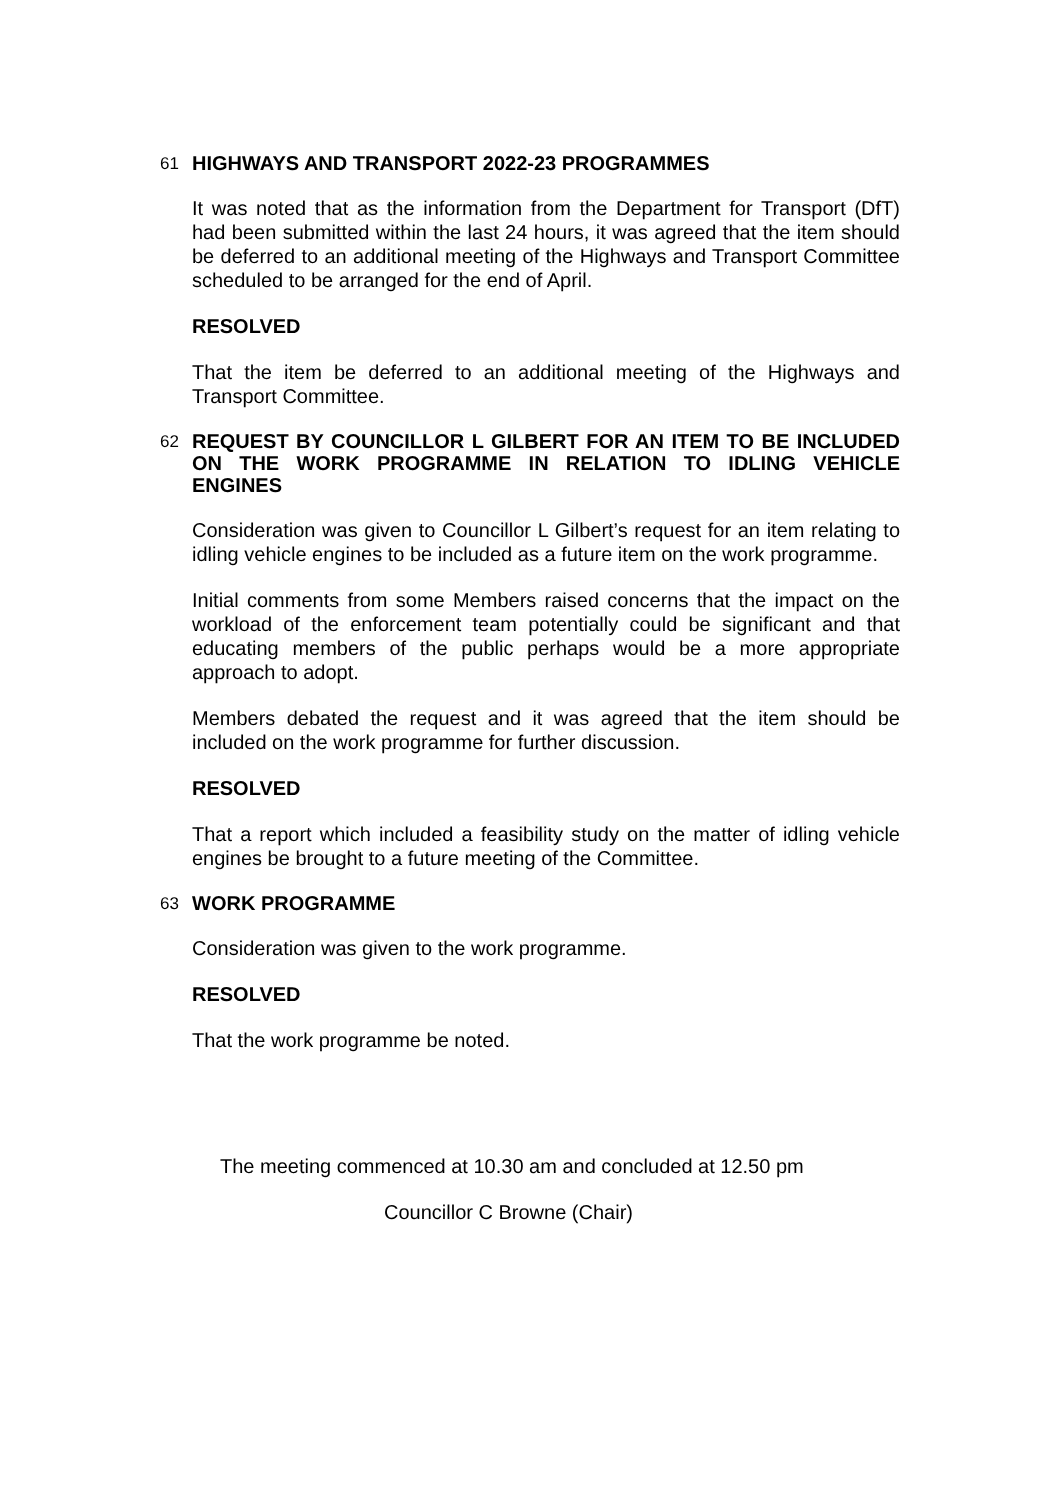61
HIGHWAYS AND TRANSPORT 2022-23 PROGRAMMES
It was noted that as the information from the Department for Transport (DfT) had been submitted within the last 24 hours, it was agreed that the item should be deferred to an additional meeting of the Highways and Transport Committee scheduled to be arranged for the end of April.
RESOLVED
That the item be deferred to an additional meeting of the Highways and Transport Committee.
62
REQUEST BY COUNCILLOR L GILBERT FOR AN ITEM TO BE INCLUDED ON THE WORK PROGRAMME IN RELATION TO IDLING VEHICLE ENGINES
Consideration was given to Councillor L Gilbert’s request for an item relating to idling vehicle engines to be included as a future item on the work programme.
Initial comments from some Members raised concerns that the impact on the workload of the enforcement team potentially could be significant and that educating members of the public perhaps would be a more appropriate approach to adopt.
Members debated the request and it was agreed that the item should be included on the work programme for further discussion.
RESOLVED
That a report which included a feasibility study on the matter of idling vehicle engines be brought to a future meeting of the Committee.
63
WORK PROGRAMME
Consideration was given to the work programme.
RESOLVED
That the work programme be noted.
The meeting commenced at 10.30 am and concluded at 12.50 pm
Councillor C Browne (Chair)